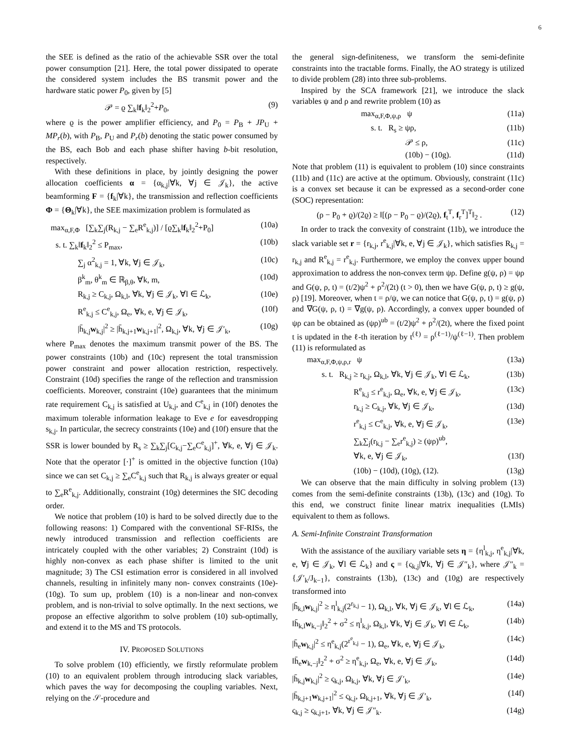6
the SEE is defined as the ratio of the achievable SSR over the total power consumption [21]. Here, the total power dissipated to operate the considered system includes the BS transmit power and the hardware static power P<sub>0</sub>, given by [5]
𝒫 = ϱ ∑<sub>k</sub>‖f<sub>k</sub>‖<sub>2</sub><sup>2</sup>+P<sub>0</sub>, (9)
where ϱ is the power amplifier efficiency, and P<sub>0</sub> = P<sub>B</sub> + JP<sub>U</sub> + MP<sub>r</sub>(b), with P<sub>B</sub>, P<sub>U</sub> and P<sub>r</sub>(b) denoting the static power consumed by the BS, each Bob and each phase shifter having b-bit resolution, respectively.
With these definitions in place, by jointly designing the power allocation coefficients α = {α<sub>k,j</sub>|∀k, ∀j ∈ 𝒥<sub>k</sub>}, the active beamforming F = {f<sub>k</sub>|∀k}, the transmission and reflection coefficients Φ = {Θ<sub>k</sub>|∀k}, the SEE maximization problem is formulated as
max<sub>α,F,Φ</sub> [∑<sub>k</sub>∑<sub>j</sub>(R<sub>k,j</sub> − ∑<sub>e</sub>R<sup>e</sup><sub>k,j</sub>)] / [ϱ∑<sub>k</sub>‖f<sub>k</sub>‖<sub>2</sub><sup>2</sup>+P<sub>0</sub>] (10a)
s. t. ∑<sub>k</sub>‖f<sub>k</sub>‖<sub>2</sub><sup>2</sup> ≤ P<sub>max</sub>, (10b)
∑<sub>j</sub> α<sup>2</sup><sub>k,j</sub> = 1, ∀k, ∀j ∈ 𝒥<sub>k</sub>, (10c)
β<sup>k</sup><sub>m</sub>, θ<sup>k</sup><sub>m</sub> ∈ ℝ<sub>β,θ</sub>, ∀k, m, (10d)
R<sub>k,j</sub> ≥ C<sub>k,j</sub>, Ω<sub>k,l</sub>, ∀k, ∀j ∈ 𝒥<sub>k</sub>, ∀l ∈ ℒ<sub>k</sub>, (10e)
R<sup>e</sup><sub>k,j</sub> ≤ C<sup>e</sup><sub>k,j</sub>, Ω<sub>e</sub>, ∀k, e, ∀j ∈ 𝒥<sub>k</sub>, (10f)
|h̄<sub>k,j</sub>w<sub>k,j</sub>|<sup>2</sup> ≥ |h̄<sub>k,j+1</sub>w<sub>k,j+1</sub>|<sup>2</sup>, Ω<sub>k,j</sub>, ∀k, ∀j ∈ 𝒥′<sub>k</sub>, (10g)
where P<sub>max</sub> denotes the maximum transmit power of the BS. The power constraints (10b) and (10c) represent the total transmission power constraint and power allocation restriction, respectively. Constraint (10d) specifies the range of the reflection and transmission coefficients. Moreover, constraint (10e) guarantees that the minimum rate requirement C<sub>k,j</sub> is satisfied at U<sub>k,j</sub>, and C<sup>e</sup><sub>k,j</sub> in (10f) denotes the maximum tolerable information leakage to Eve e for eavesdropping s<sub>k,j</sub>. In particular, the secrecy constraints (10e) and (10f) ensure that the SSR is lower bounded by R<sub>s</sub> ≥ ∑<sub>k</sub>∑<sub>j</sub>[C<sub>k,j</sub>−∑<sub>e</sub>C<sup>e</sup><sub>k,j</sub>]<sup>+</sup>, ∀k, e, ∀j ∈ 𝒥<sub>k</sub>. Note that the operator [·]<sup>+</sup> is omitted in the objective function (10a) since we can set C<sub>k,j</sub> ≥ ∑<sub>e</sub>C<sup>e</sup><sub>k,j</sub> such that R<sub>k,j</sub> is always greater or equal to ∑<sub>e</sub>R<sup>e</sup><sub>k,j</sub>. Additionally, constraint (10g) determines the SIC decoding order.
We notice that problem (10) is hard to be solved directly due to the following reasons: 1) Compared with the conventional SF-RISs, the newly introduced transmission and reflection coefficients are intricately coupled with the other variables; 2) Constraint (10d) is highly non-convex as each phase shifter is limited to the unit magnitude; 3) The CSI estimation error is considered in all involved channels, resulting in infinitely many non- convex constraints (10e)-(10g). To sum up, problem (10) is a non-linear and non-convex problem, and is non-trivial to solve optimally. In the next sections, we propose an effective algorithm to solve problem (10) sub-optimally, and extend it to the MS and TS protocols.
IV. PROPOSED SOLUTIONS
To solve problem (10) efficiently, we firstly reformulate problem (10) to an equivalent problem through introducing slack variables, which paves the way for decomposing the coupling variables. Next, relying on the 𝒮-procedure and
the general sign-definiteness, we transform the semi-definite constraints into the tractable forms. Finally, the AO strategy is utilized to divide problem (28) into three sub-problems.
Inspired by the SCA framework [21], we introduce the slack variables ψ and ρ and rewrite problem (10) as
max<sub>α,F,Φ,ψ,ρ</sub> ψ (11a)
s. t. R<sub>s</sub> ≥ ψρ, (11b)
𝒫 ≤ ρ, (11c)
(10b) − (10g). (11d)
Note that problem (11) is equivalent to problem (10) since constraints (11b) and (11c) are active at the optimum. Obviously, constraint (11c) is a convex set because it can be expressed as a second-order cone (SOC) representation:
(ρ − P<sub>0</sub> + ϱ)/(2ϱ) ≥ ‖[(ρ − P<sub>0</sub> − ϱ)/(2ϱ), f<sub>t</sub><sup>T</sup>, f<sub>r</sub><sup>T</sup>]<sup>T</sup>‖<sub>2</sub> . (12)
In order to track the convexity of constraint (11b), we introduce the slack variable set r = {r<sub>k,j</sub>, r<sup>e</sup><sub>k,j</sub>|∀k, e, ∀j ∈ 𝒥<sub>k</sub>}, which satisfies R<sub>k,j</sub> = r<sub>k,j</sub> and R<sup>e</sup><sub>k,j</sub> = r<sup>e</sup><sub>k,j</sub>. Furthermore, we employ the convex upper bound approximation to address the non-convex term ψρ. Define g(ψ, ρ) = ψρ and G(ψ, ρ, t) = (t/2)ψ<sup>2</sup> + ρ<sup>2</sup>/(2t) (t > 0), then we have G(ψ, ρ, t) ≥ g(ψ, ρ) [19]. Moreover, when t = ρ/ψ, we can notice that G(ψ, ρ, t) = g(ψ, ρ) and ∇G(ψ, ρ, t) = ∇g(ψ, ρ). Accordingly, a convex upper bounded of ψρ can be obtained as (ψρ)<sup>ub</sup> = (t/2)ψ<sup>2</sup> + ρ<sup>2</sup>/(2t), where the fixed point t is updated in the ℓ-th iteration by t<sup>(ℓ)</sup> = ρ<sup>(ℓ−1)</sup>/ψ<sup>(ℓ−1)</sup>. Then problem (11) is reformulated as
max<sub>α,F,Φ,ψ,ρ,r</sub> ψ (13a)
s. t. R<sub>k,j</sub> ≥ r<sub>k,j</sub>, Ω<sub>k,l</sub>, ∀k, ∀j ∈ 𝒥<sub>k</sub>, ∀l ∈ ℒ<sub>k</sub>, (13b)
R<sup>e</sup><sub>k,j</sub> ≤ r<sup>e</sup><sub>k,j</sub>, Ω<sub>e</sub>, ∀k, e, ∀j ∈ 𝒥<sub>k</sub>, (13c)
r<sub>k,j</sub> ≥ C<sub>k,j</sub>, ∀k, ∀j ∈ 𝒥<sub>k</sub>, (13d)
r<sup>e</sup><sub>k,j</sub> ≤ C<sup>e</sup><sub>k,j</sub>, ∀k, e, ∀j ∈ 𝒥<sub>k</sub>, (13e)
∑<sub>k</sub>∑<sub>j</sub>(r<sub>k,j</sub> − ∑<sub>e</sub>r<sup>e</sup><sub>k,j</sub>) ≥ (ψρ)<sup>ub</sup>,
∀k, e, ∀j ∈ 𝒥<sub>k</sub>, (13f)
(10b) − (10d), (10g), (12). (13g)
We can observe that the main difficulty in solving problem (13) comes from the semi-definite constraints (13b), (13c) and (10g). To this end, we construct finite linear matrix inequalities (LMIs) equivalent to them as follows.
A. Semi-Infinite Constraint Transformation
With the assistance of the auxiliary variable sets η = {η<sup>l</sup><sub>k,j</sub>, η<sup>e</sup><sub>k,j</sub>|∀k, e, ∀j ∈ 𝒥<sub>k</sub>, ∀l ∈ ℒ<sub>k</sub>} and ς = {ς<sub>k,j</sub>|∀k, ∀j ∈ 𝒥″<sub>k</sub>}, where 𝒥″<sub>k</sub> = {𝒥′<sub>k</sub>/J<sub>k−1</sub>}, constraints (13b), (13c) and (10g) are respectively transformed into
|h̄<sub>k,l</sub>w<sub>k,j</sub>|<sup>2</sup> ≥ η<sup>l</sup><sub>k,j</sub>(2<sup>r<sub>k,j</sub></sup> − 1), Ω<sub>k,l</sub>, ∀k, ∀j ∈ 𝒥<sub>k</sub>, ∀l ∈ ℒ<sub>k</sub>, (14a)
‖h̄<sub>k,l</sub>w<sub>k,−j</sub>‖<sub>2</sub><sup>2</sup> + σ<sup>2</sup> ≤ η<sup>l</sup><sub>k,j</sub>, Ω<sub>k,l</sub>, ∀k, ∀j ∈ 𝒥<sub>k</sub>, ∀l ∈ ℒ<sub>k</sub>, (14b)
|h̄<sub>e</sub>w<sub>k,j</sub>|<sup>2</sup> ≤ η<sup>e</sup><sub>k,j</sub>(2<sup>r<sup>e</sup><sub>k,j</sub></sup> − 1), Ω<sub>e</sub>, ∀k, e, ∀j ∈ 𝒥<sub>k</sub>, (14c)
‖h̄<sub>e</sub>w<sub>k,−j</sub>‖<sub>2</sub><sup>2</sup> + σ<sup>2</sup> ≥ η<sup>e</sup><sub>k,j</sub>, Ω<sub>e</sub>, ∀k, e, ∀j ∈ 𝒥<sub>k</sub>, (14d)
|h̄<sub>k,j</sub>w<sub>k,j</sub>|<sup>2</sup> ≥ ς<sub>k,j</sub>, Ω<sub>k,j</sub>, ∀k, ∀j ∈ 𝒥′<sub>k</sub>, (14e)
|h̄<sub>k,j+1</sub>w<sub>k,j+1</sub>|<sup>2</sup> ≤ ς<sub>k,j</sub>, Ω<sub>k,j+1</sub>, ∀k, ∀j ∈ 𝒥′<sub>k</sub>, (14f)
ς<sub>k,j</sub> ≥ ς<sub>k,j+1</sub>, ∀k, ∀j ∈ 𝒥″<sub>k</sub>. (14g)